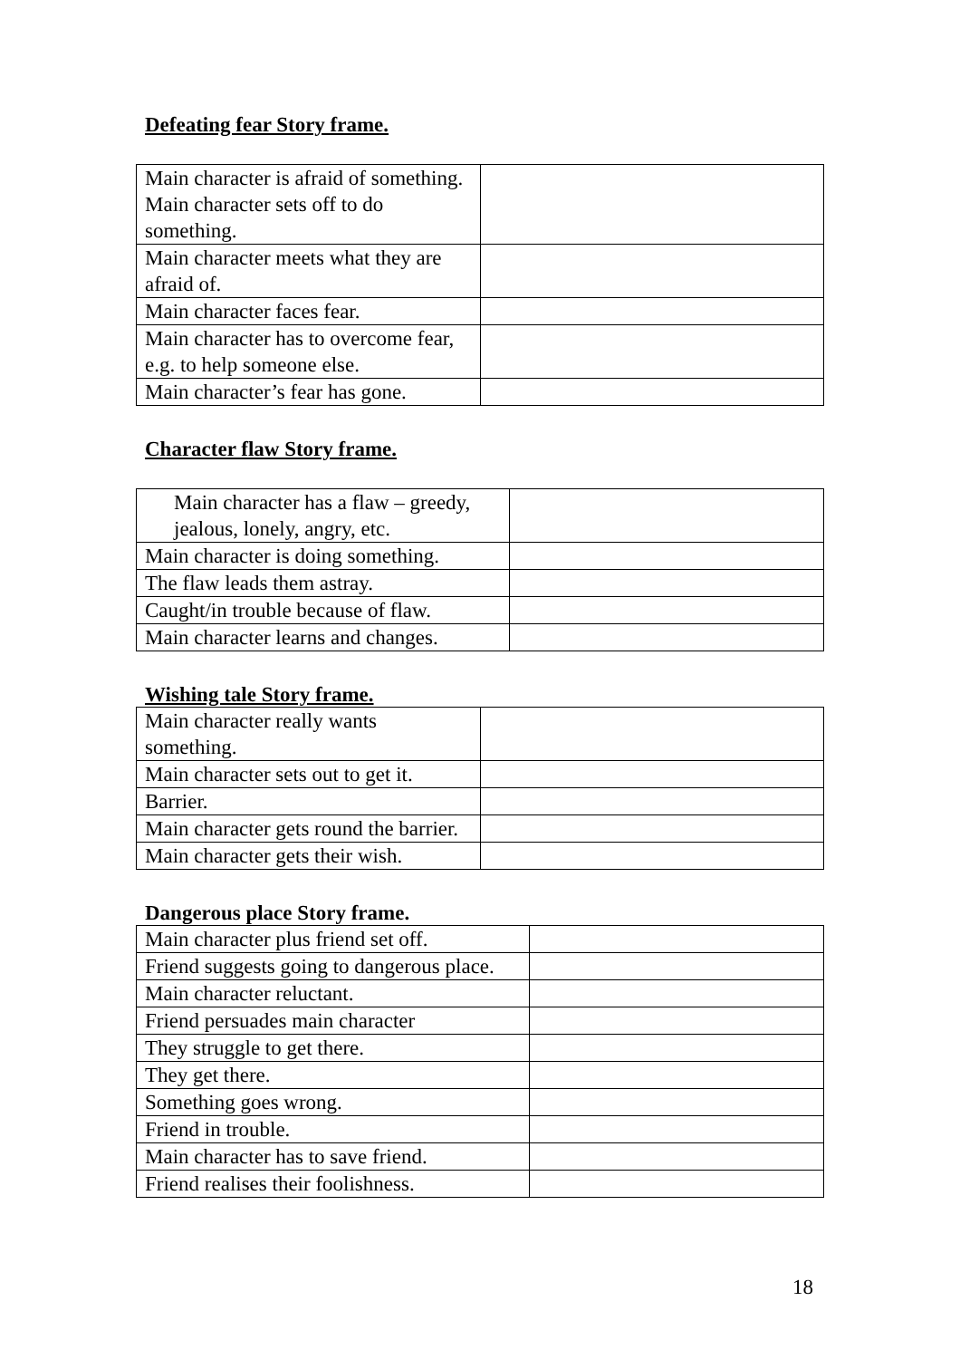Defeating fear Story frame.
| Main character is afraid of something. Main character sets off to do something. | |
| Main character meets what they are afraid of. | |
| Main character faces fear. | |
| Main character has to overcome fear, e.g. to help someone else. | |
| Main character’s fear has gone. | |
Character flaw Story frame.
| Main character has a flaw – greedy, jealous, lonely, angry, etc. | |
| Main character is doing something. | |
| The flaw leads them astray. | |
| Caught/in trouble because of flaw. | |
| Main character learns and changes. | |
Wishing tale Story frame.
| Main character really wants something. | |
| Main character sets out to get it. | |
| Barrier. | |
| Main character gets round the barrier. | |
| Main character gets their wish. | |
Dangerous place Story frame.
| Main character plus friend set off. | |
| Friend suggests going to dangerous place. | |
| Main character reluctant. | |
| Friend persuades main character | |
| They struggle to get there. | |
| They get there. | |
| Something goes wrong. | |
| Friend in trouble. | |
| Main character has to save friend. | |
| Friend realises their foolishness. | |
18